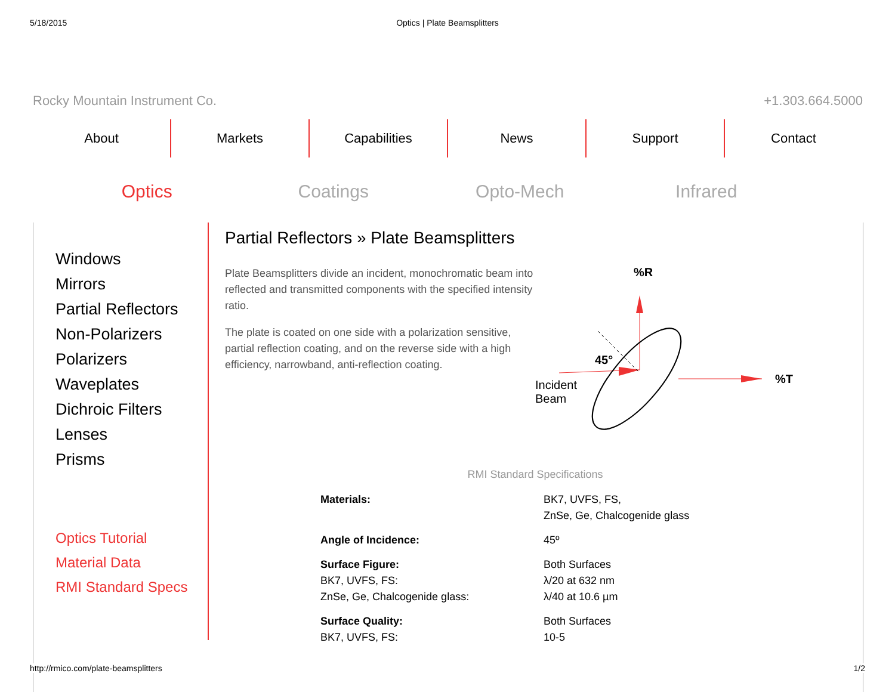5/18/2015 Optics | Plate Beamsplitters
Rocky Mountain Instrument Co. +1.303.664.5000
About Markets Capabilities News Support Contact
Optics Coatings Opto-Mech Infrared
Windows
Mirrors
Partial Reflectors
Non-Polarizers
Polarizers
Waveplates
Dichroic Filters
Lenses
Prisms
Optics Tutorial
Material Data
RMI Standard Specs
Partial Reflectors » Plate Beamsplitters
Plate Beamsplitters divide an incident, monochromatic beam into reflected and transmitted components with the specified intensity ratio.
The plate is coated on one side with a polarization sensitive, partial reflection coating, and on the reverse side with a high efficiency, narrowband, anti-reflection coating.
%R
%T
45°
Incident
Beam
RMI Standard Specifications
| Materials: | BK7, UVFS, FS, ZnSe, Ge, Chalcogenide glass |
| Angle of Incidence: | 45º |
| Surface Figure: BK7, UVFS, FS: ZnSe, Ge, Chalcogenide glass: | Both Surfaces λ/20 at 632 nm λ/40 at 10.6 µm |
| Surface Quality: BK7, UVFS, FS: | Both Surfaces 10-5 |
http://rmico.com/plate-beamsplitters 1/2